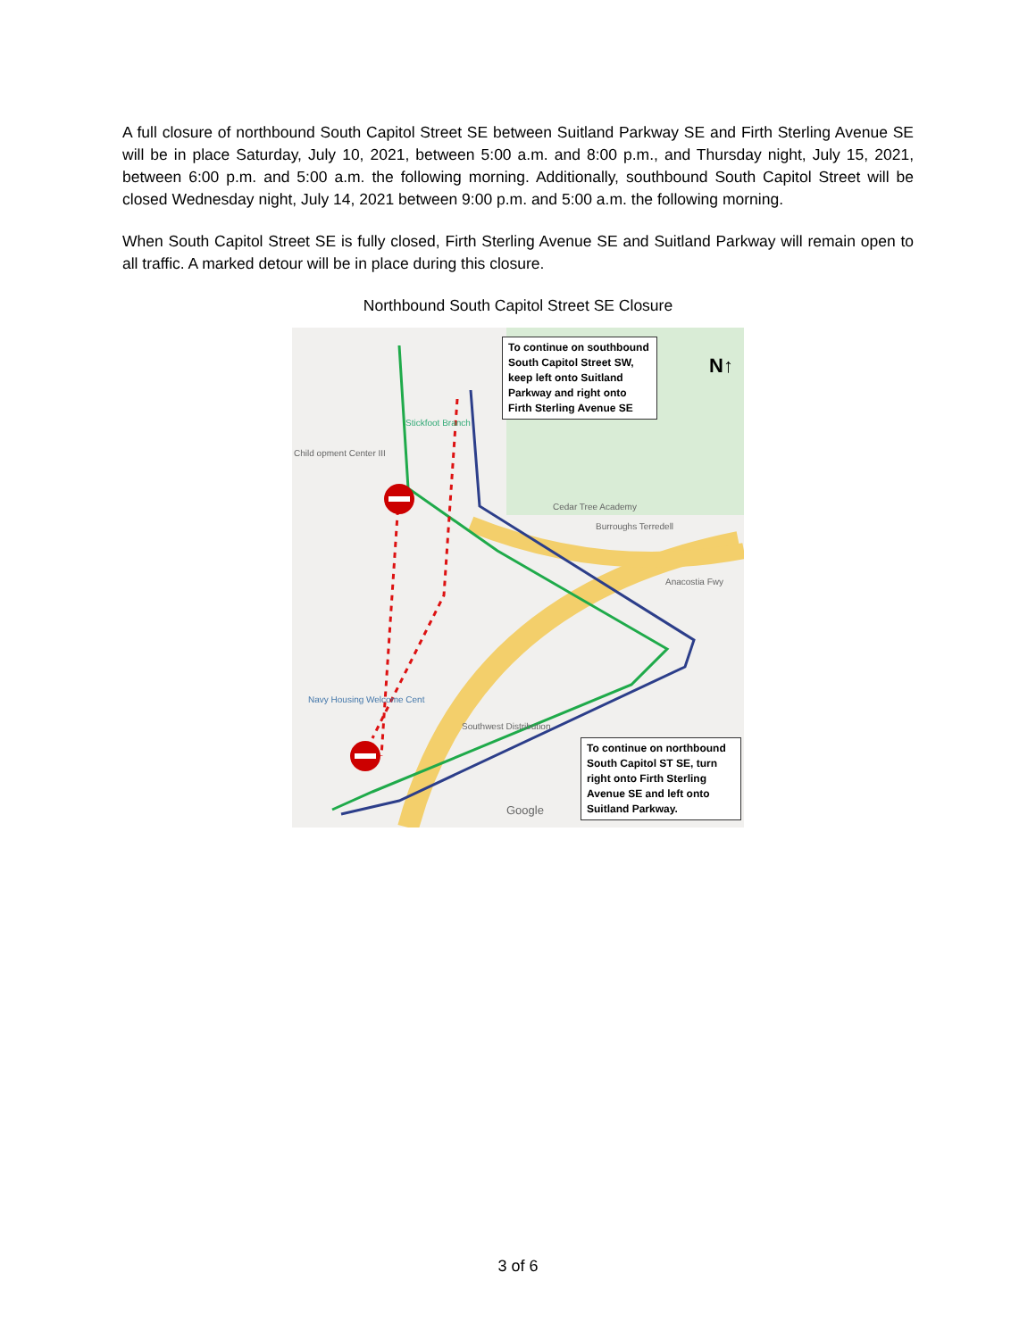A full closure of northbound South Capitol Street SE between Suitland Parkway SE and Firth Sterling Avenue SE will be in place Saturday, July 10, 2021, between 5:00 a.m. and 8:00 p.m., and Thursday night, July 15, 2021, between 6:00 p.m. and 5:00 a.m. the following morning. Additionally, southbound South Capitol Street will be closed Wednesday night, July 14, 2021 between 9:00 p.m. and 5:00 a.m. the following morning.
When South Capitol Street SE is fully closed, Firth Sterling Avenue SE and Suitland Parkway will remain open to all traffic. A marked detour will be in place during this closure.
Northbound South Capitol Street SE Closure
To continue on southbound South Capitol Street SW, keep left onto Suitland Parkway and right onto Firth Sterling Avenue SE
N↑
To continue on northbound South Capitol ST SE, turn right onto Firth Sterling Avenue SE and left onto Suitland Parkway.
Stickfoot Branch
Child opment Center III
Cedar Tree Academy
Burroughs Terredell
Anacostia Fwy
Navy Housing Welcome Cent
Southwest Distribution
Google
3 of 6